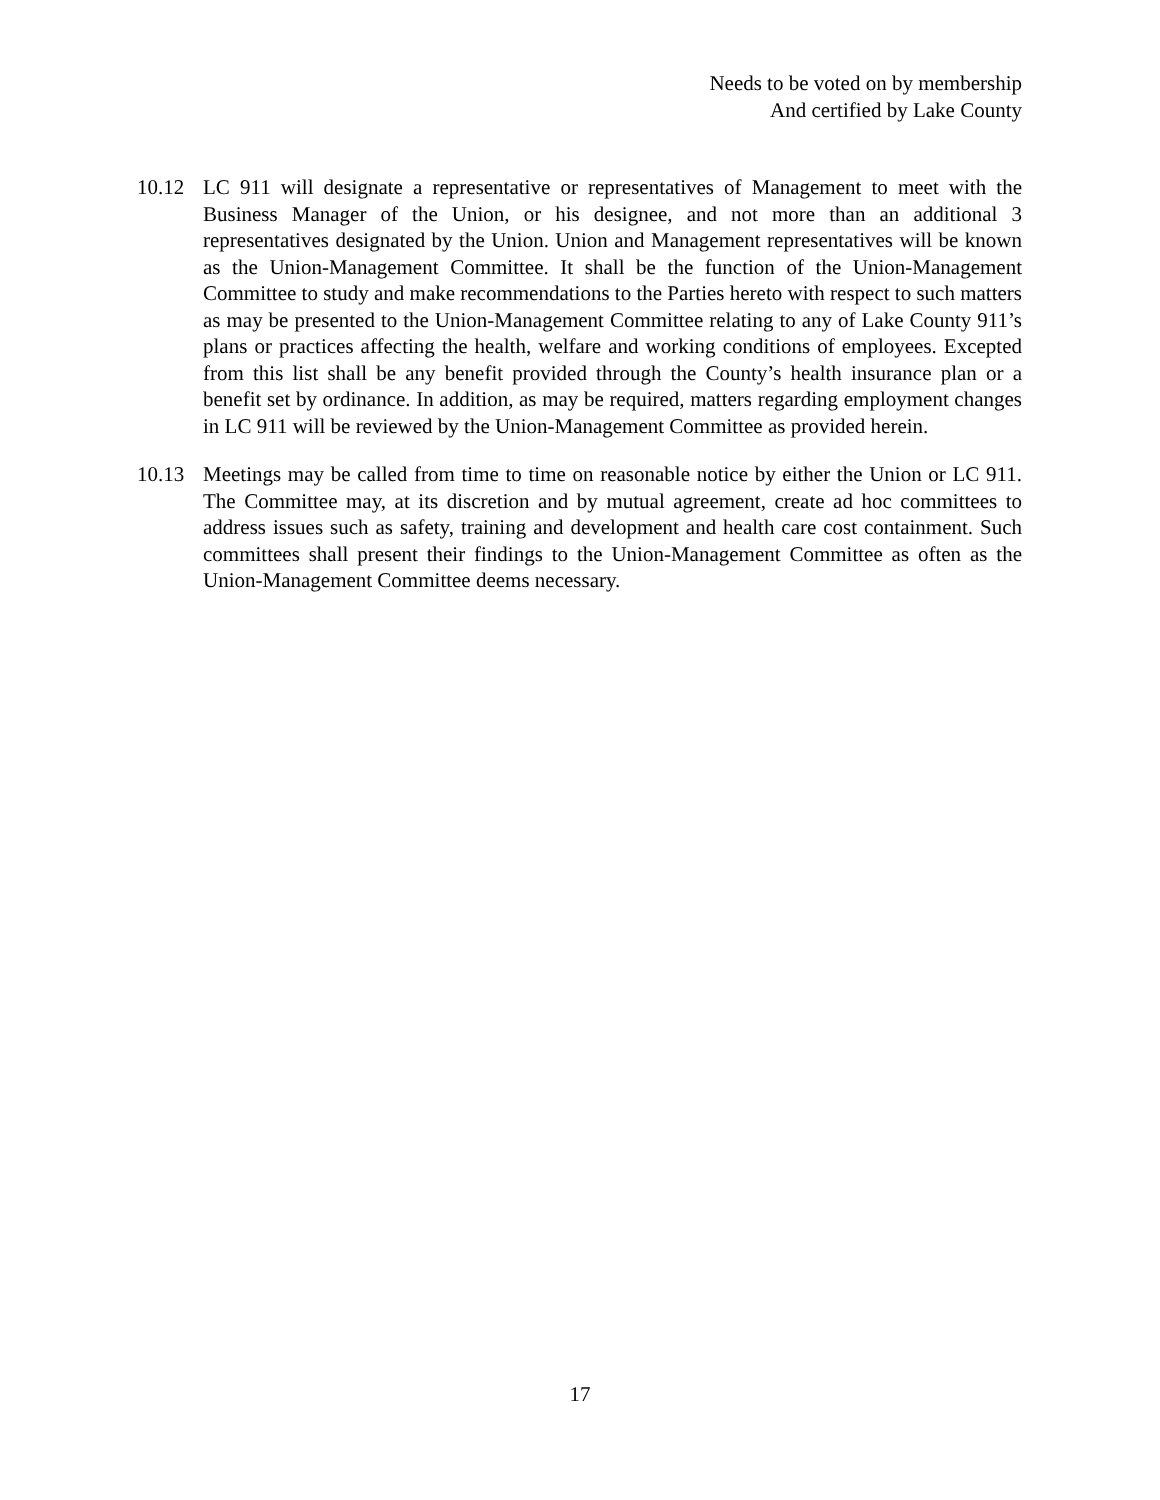Needs to be voted on by membership
And certified by Lake County
10.12 LC 911 will designate a representative or representatives of Management to meet with the Business Manager of the Union, or his designee, and not more than an additional 3 representatives designated by the Union. Union and Management representatives will be known as the Union-Management Committee. It shall be the function of the Union-Management Committee to study and make recommendations to the Parties hereto with respect to such matters as may be presented to the Union-Management Committee relating to any of Lake County 911’s plans or practices affecting the health, welfare and working conditions of employees. Excepted from this list shall be any benefit provided through the County’s health insurance plan or a benefit set by ordinance. In addition, as may be required, matters regarding employment changes in LC 911 will be reviewed by the Union-Management Committee as provided herein.
10.13 Meetings may be called from time to time on reasonable notice by either the Union or LC 911. The Committee may, at its discretion and by mutual agreement, create ad hoc committees to address issues such as safety, training and development and health care cost containment. Such committees shall present their findings to the Union-Management Committee as often as the Union-Management Committee deems necessary.
17